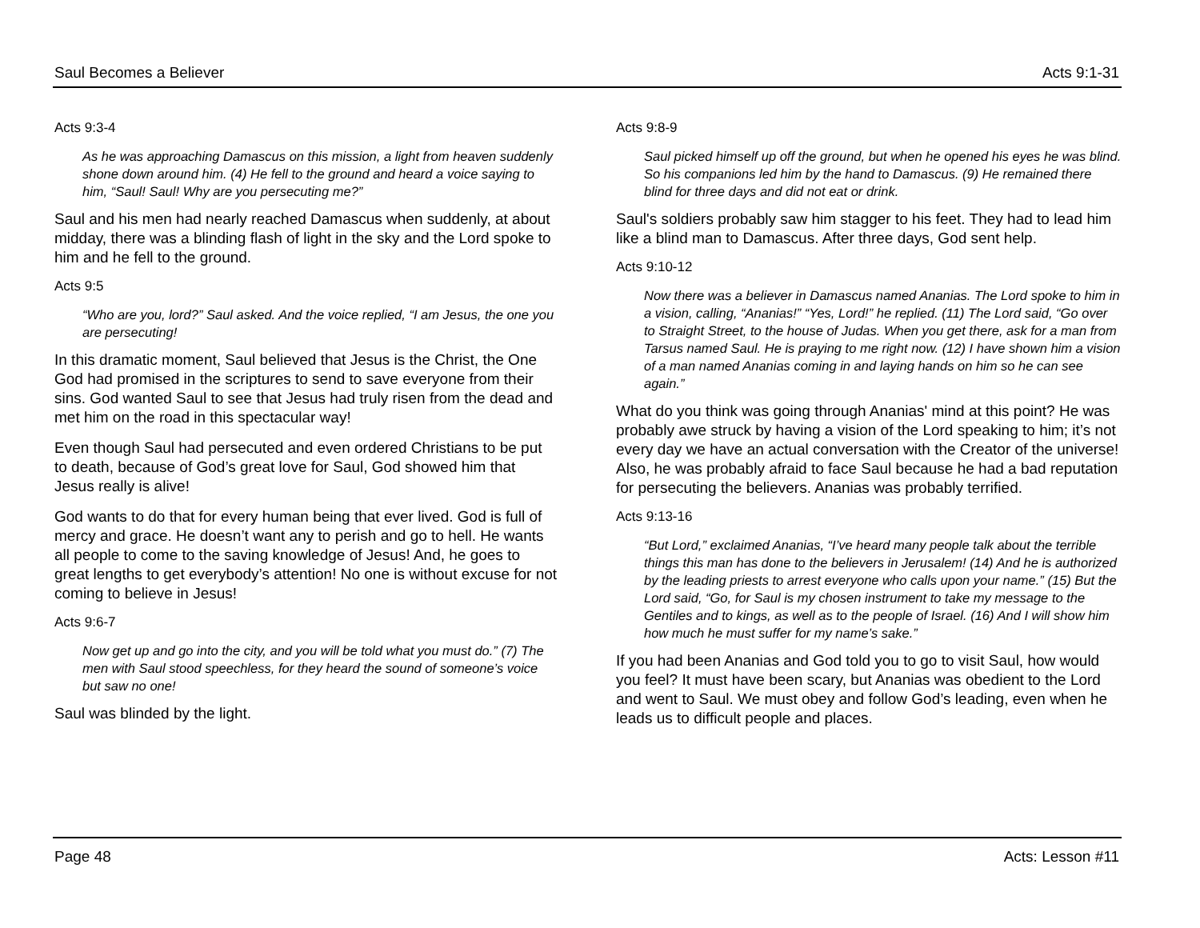Saul Becomes a Believer Acts 9:1-31
Acts 9:3-4
As he was approaching Damascus on this mission, a light from heaven suddenly shone down around him. (4) He fell to the ground and heard a voice saying to him, “Saul! Saul! Why are you persecuting me?”
Saul and his men had nearly reached Damascus when suddenly, at about midday, there was a blinding flash of light in the sky and the Lord spoke to him and he fell to the ground.
Acts 9:5
“Who are you, lord?” Saul asked. And the voice replied, “I am Jesus, the one you are persecuting!
In this dramatic moment, Saul believed that Jesus is the Christ, the One God had promised in the scriptures to send to save everyone from their sins. God wanted Saul to see that Jesus had truly risen from the dead and met him on the road in this spectacular way!
Even though Saul had persecuted and even ordered Christians to be put to death, because of God’s great love for Saul, God showed him that Jesus really is alive!
God wants to do that for every human being that ever lived. God is full of mercy and grace. He doesn’t want any to perish and go to hell. He wants all people to come to the saving knowledge of Jesus! And, he goes to great lengths to get everybody’s attention! No one is without excuse for not coming to believe in Jesus!
Acts 9:6-7
Now get up and go into the city, and you will be told what you must do.” (7) The men with Saul stood speechless, for they heard the sound of someone’s voice but saw no one!
Saul was blinded by the light.
Acts 9:8-9
Saul picked himself up off the ground, but when he opened his eyes he was blind. So his companions led him by the hand to Damascus. (9) He remained there blind for three days and did not eat or drink.
Saul's soldiers probably saw him stagger to his feet. They had to lead him like a blind man to Damascus. After three days, God sent help.
Acts 9:10-12
Now there was a believer in Damascus named Ananias. The Lord spoke to him in a vision, calling, “Ananias!” “Yes, Lord!” he replied. (11) The Lord said, “Go over to Straight Street, to the house of Judas. When you get there, ask for a man from Tarsus named Saul. He is praying to me right now. (12) I have shown him a vision of a man named Ananias coming in and laying hands on him so he can see again.”
What do you think was going through Ananias' mind at this point? He was probably awe struck by having a vision of the Lord speaking to him; it’s not every day we have an actual conversation with the Creator of the universe! Also, he was probably afraid to face Saul because he had a bad reputation for persecuting the believers. Ananias was probably terrified.
Acts 9:13-16
“But Lord,” exclaimed Ananias, “I’ve heard many people talk about the terrible things this man has done to the believers in Jerusalem! (14) And he is authorized by the leading priests to arrest everyone who calls upon your name.” (15) But the Lord said, “Go, for Saul is my chosen instrument to take my message to the Gentiles and to kings, as well as to the people of Israel. (16) And I will show him how much he must suffer for my name’s sake.”
If you had been Ananias and God told you to go to visit Saul, how would you feel? It must have been scary, but Ananias was obedient to the Lord and went to Saul. We must obey and follow God’s leading, even when he leads us to difficult people and places.
Page 48 Acts: Lesson #11